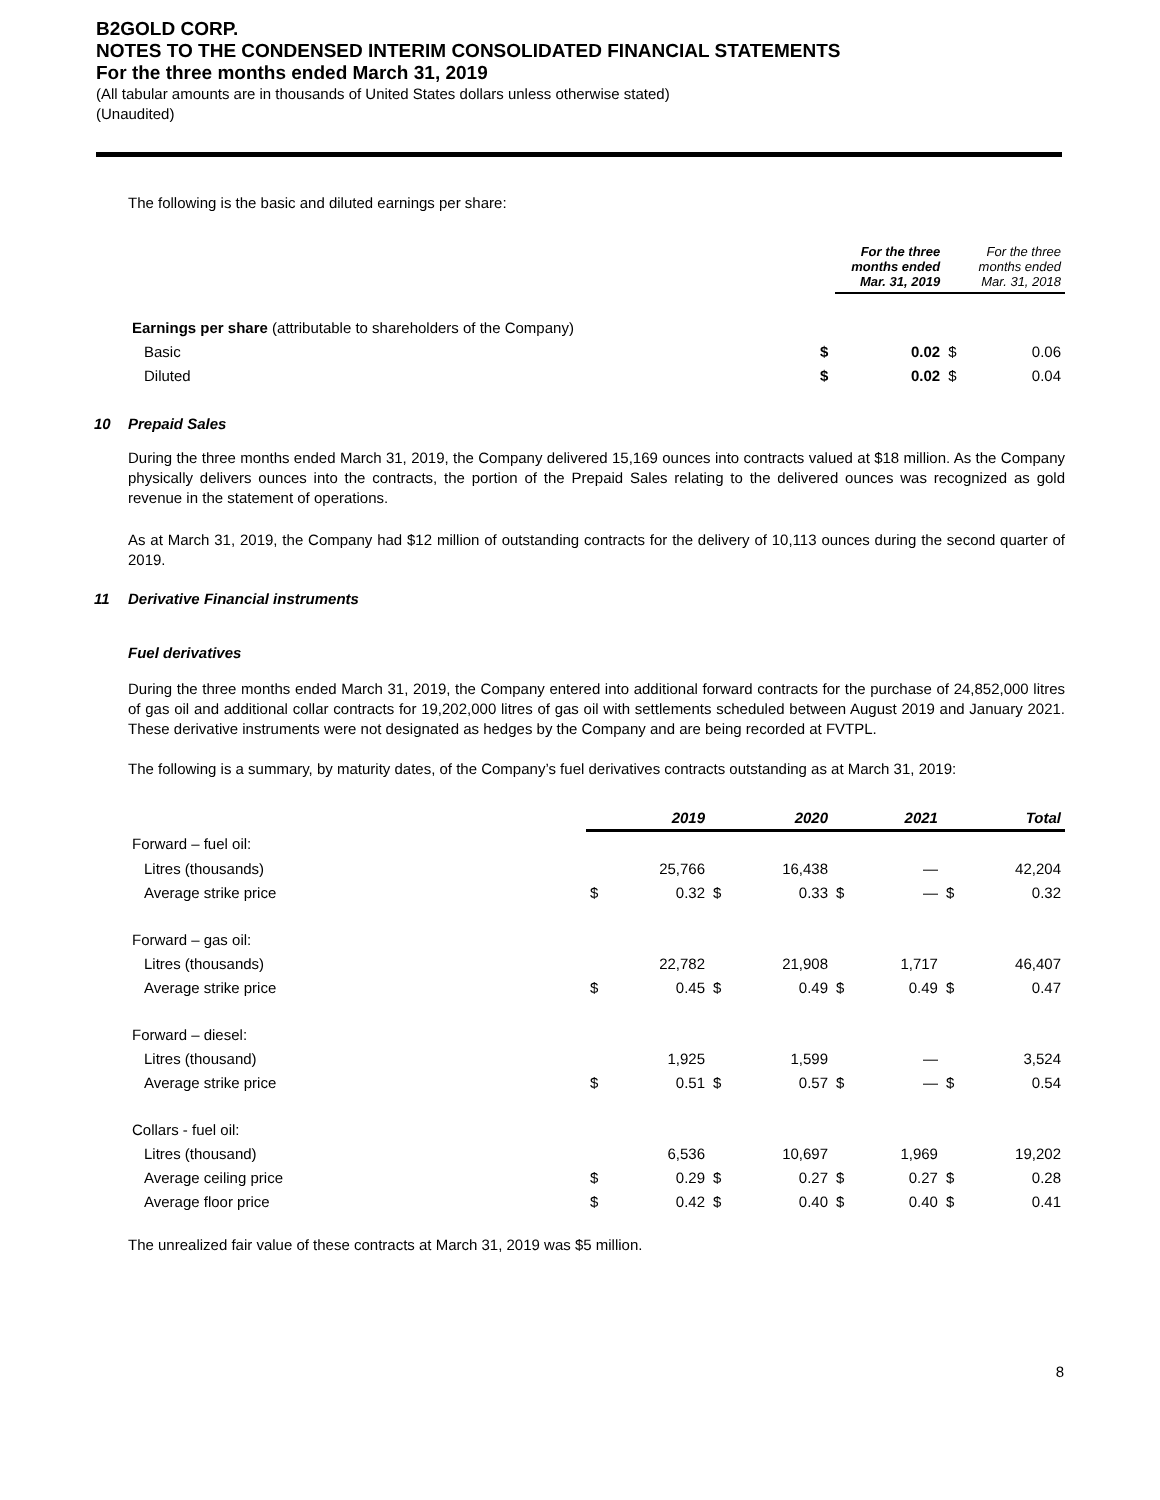B2GOLD CORP.
NOTES TO THE CONDENSED INTERIM CONSOLIDATED FINANCIAL STATEMENTS
For the three months ended March 31, 2019
(All tabular amounts are in thousands of United States dollars unless otherwise stated)
(Unaudited)
The following is the basic and diluted earnings per share:
| | | For the three months ended Mar. 31, 2019 | | For the three months ended Mar. 31, 2018 |
| --- | --- | --- | --- | --- |
| Earnings per share (attributable to shareholders of the Company) | | | | |
| Basic | $ | 0.02 | $ | 0.06 |
| Diluted | $ | 0.02 | $ | 0.04 |
10 Prepaid Sales
During the three months ended March 31, 2019, the Company delivered 15,169 ounces into contracts valued at $18 million. As the Company physically delivers ounces into the contracts, the portion of the Prepaid Sales relating to the delivered ounces was recognized as gold revenue in the statement of operations.
As at March 31, 2019, the Company had $12 million of outstanding contracts for the delivery of 10,113 ounces during the second quarter of 2019.
11 Derivative Financial instruments
Fuel derivatives
During the three months ended March 31, 2019, the Company entered into additional forward contracts for the purchase of 24,852,000 litres of gas oil and additional collar contracts for 19,202,000 litres of gas oil with settlements scheduled between August 2019 and January 2021. These derivative instruments were not designated as hedges by the Company and are being recorded at FVTPL.
The following is a summary, by maturity dates, of the Company’s fuel derivatives contracts outstanding as at March 31, 2019:
| | | 2019 | | 2020 | | 2021 | | Total |
| --- | --- | --- | --- | --- | --- | --- | --- | --- |
| Forward – fuel oil: | | | | | | | | |
| Litres (thousands) | | 25,766 | | 16,438 | | — | | 42,204 |
| Average strike price | $ | 0.32 | $ | 0.33 | $ | — | $ | 0.32 |
| Forward – gas oil: | | | | | | | | |
| Litres (thousands) | | 22,782 | | 21,908 | | 1,717 | | 46,407 |
| Average strike price | $ | 0.45 | $ | 0.49 | $ | 0.49 | $ | 0.47 |
| Forward – diesel: | | | | | | | | |
| Litres (thousand) | | 1,925 | | 1,599 | | — | | 3,524 |
| Average strike price | $ | 0.51 | $ | 0.57 | $ | — | $ | 0.54 |
| Collars - fuel oil: | | | | | | | | |
| Litres (thousand) | | 6,536 | | 10,697 | | 1,969 | | 19,202 |
| Average ceiling price | $ | 0.29 | $ | 0.27 | $ | 0.27 | $ | 0.28 |
| Average floor price | $ | 0.42 | $ | 0.40 | $ | 0.40 | $ | 0.41 |
The unrealized fair value of these contracts at March 31, 2019 was $5 million.
8